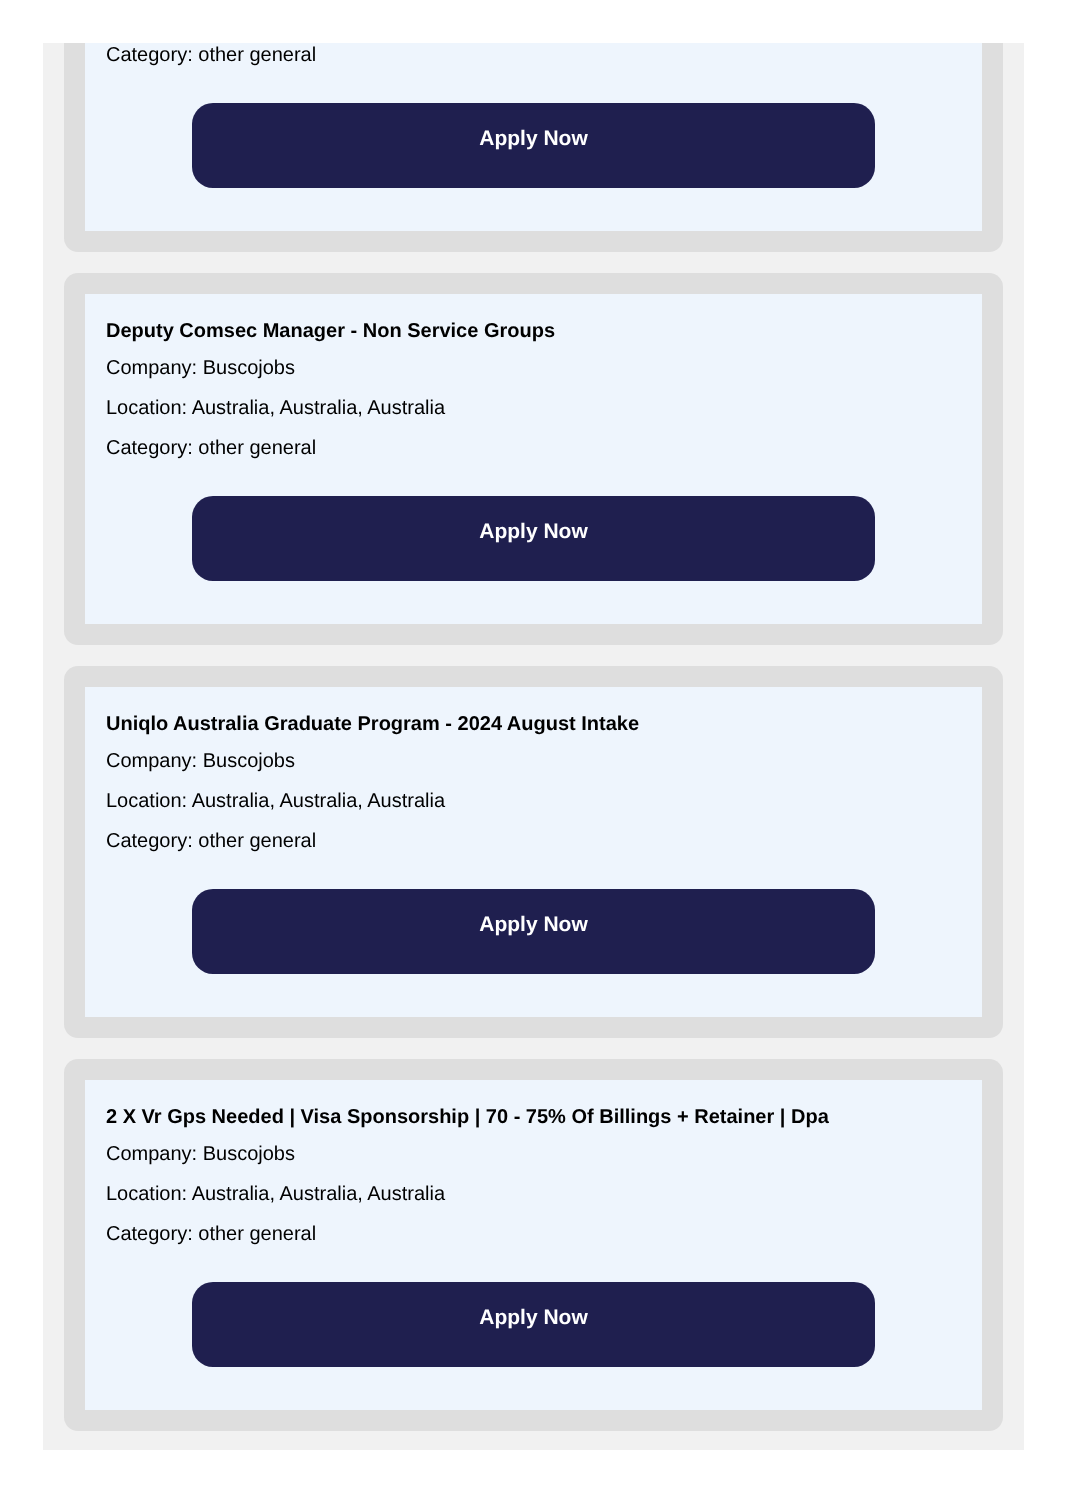Category: other general
Apply Now
Deputy Comsec Manager - Non Service Groups
Company: Buscojobs
Location: Australia, Australia, Australia
Category: other general
Apply Now
Uniqlo Australia Graduate Program - 2024 August Intake
Company: Buscojobs
Location: Australia, Australia, Australia
Category: other general
Apply Now
2 X Vr Gps Needed | Visa Sponsorship | 70 - 75% Of Billings + Retainer | Dpa
Company: Buscojobs
Location: Australia, Australia, Australia
Category: other general
Apply Now